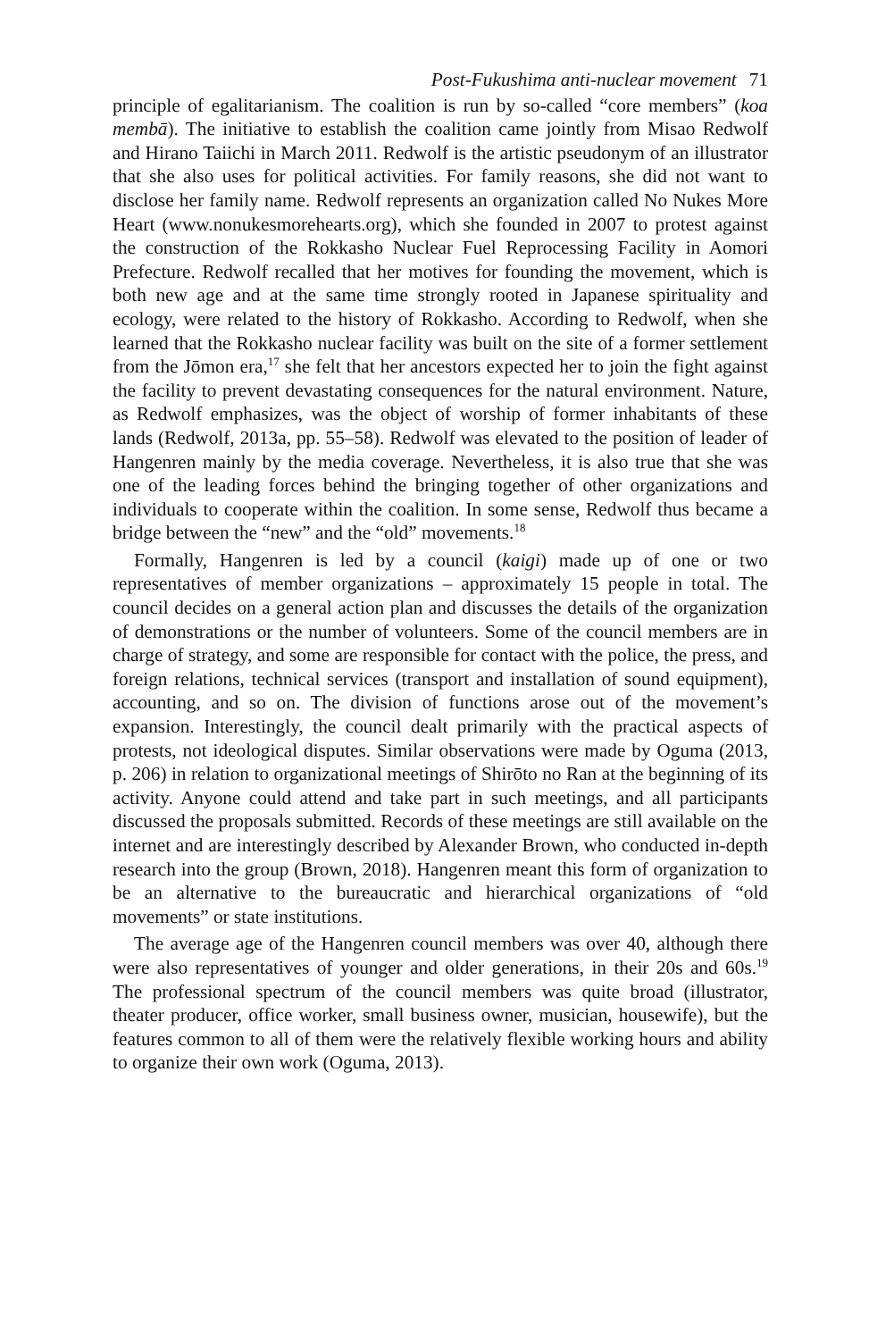Post-Fukushima anti-nuclear movement 71
principle of egalitarianism. The coalition is run by so-called “core members” (koa membā). The initiative to establish the coalition came jointly from Misao Redwolf and Hirano Taiichi in March 2011. Redwolf is the artistic pseudonym of an illustrator that she also uses for political activities. For family reasons, she did not want to disclose her family name. Redwolf represents an organization called No Nukes More Heart (www.nonukesmorehearts.org), which she founded in 2007 to protest against the construction of the Rokkasho Nuclear Fuel Reprocessing Facility in Aomori Prefecture. Redwolf recalled that her motives for founding the movement, which is both new age and at the same time strongly rooted in Japanese spirituality and ecology, were related to the history of Rokkasho. According to Redwolf, when she learned that the Rokkasho nuclear facility was built on the site of a former settlement from the Jōmon era,<sup>17</sup> she felt that her ancestors expected her to join the fight against the facility to prevent devastating consequences for the natural environment. Nature, as Redwolf emphasizes, was the object of worship of former inhabitants of these lands (Redwolf, 2013a, pp. 55–58). Redwolf was elevated to the position of leader of Hangenren mainly by the media coverage. Nevertheless, it is also true that she was one of the leading forces behind the bringing together of other organizations and individuals to cooperate within the coalition. In some sense, Redwolf thus became a bridge between the “new” and the “old” movements.<sup>18</sup>
Formally, Hangenren is led by a council (kaigi) made up of one or two representatives of member organizations – approximately 15 people in total. The council decides on a general action plan and discusses the details of the organization of demonstrations or the number of volunteers. Some of the council members are in charge of strategy, and some are responsible for contact with the police, the press, and foreign relations, technical services (transport and installation of sound equipment), accounting, and so on. The division of functions arose out of the movement’s expansion. Interestingly, the council dealt primarily with the practical aspects of protests, not ideological disputes. Similar observations were made by Oguma (2013, p. 206) in relation to organizational meetings of Shirōto no Ran at the beginning of its activity. Anyone could attend and take part in such meetings, and all participants discussed the proposals submitted. Records of these meetings are still available on the internet and are interestingly described by Alexander Brown, who conducted in-depth research into the group (Brown, 2018). Hangenren meant this form of organization to be an alternative to the bureaucratic and hierarchical organizations of “old movements” or state institutions.
The average age of the Hangenren council members was over 40, although there were also representatives of younger and older generations, in their 20s and 60s.<sup>19</sup> The professional spectrum of the council members was quite broad (illustrator, theater producer, office worker, small business owner, musician, housewife), but the features common to all of them were the relatively flexible working hours and ability to organize their own work (Oguma, 2013).